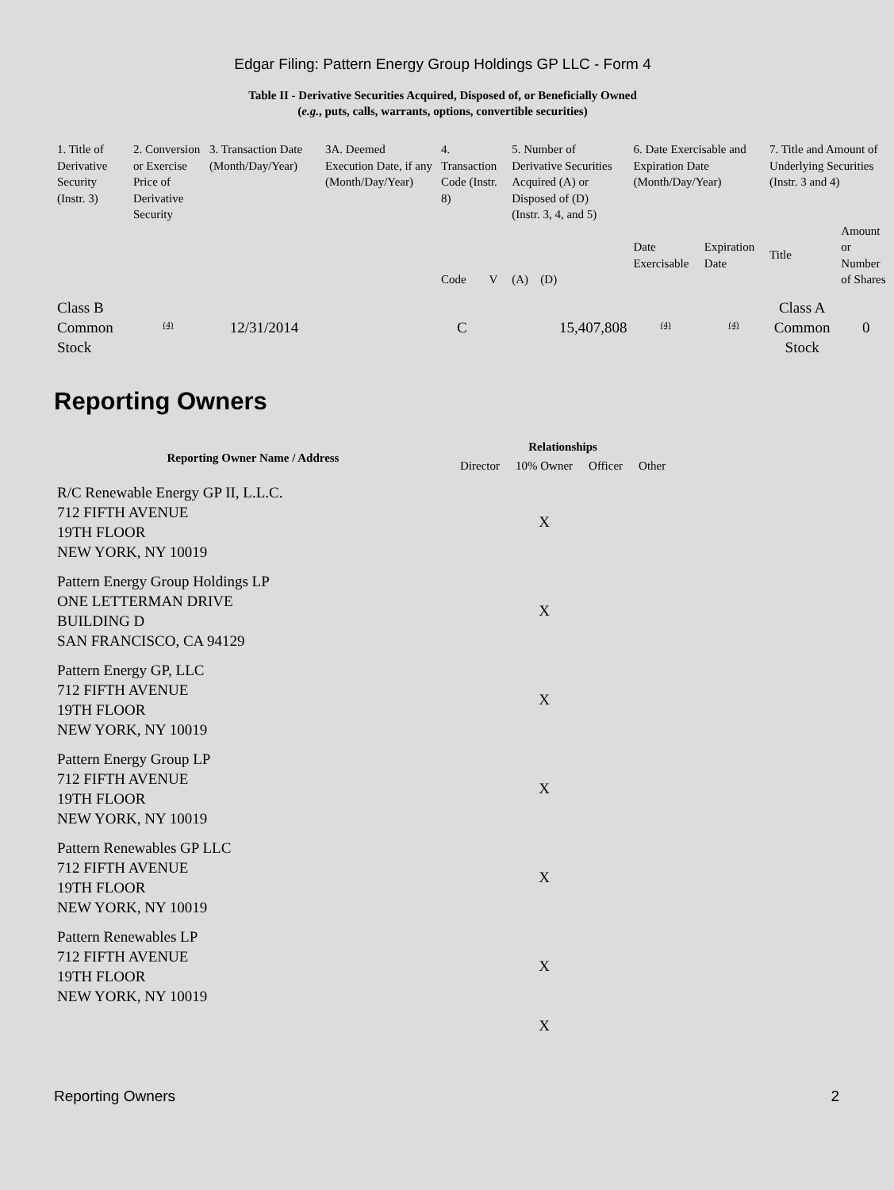Edgar Filing: Pattern Energy Group Holdings GP LLC - Form 4
Table II - Derivative Securities Acquired, Disposed of, or Beneficially Owned
(e.g., puts, calls, warrants, options, convertible securities)
| 1. Title of Derivative Security (Instr. 3) | 2. Conversion or Exercise Price of Derivative Security | 3. Transaction Date (Month/Day/Year) | 3A. Deemed Execution Date, if any (Month/Day/Year) | 4. Transaction Code (Instr. 8) | | 5. Number of Derivative Securities Acquired (A) or Disposed of (D) (Instr. 3, 4, and 5) | | 6. Date Exercisable and Expiration Date (Month/Day/Year) | | 7. Title and Amount of Underlying Securities (Instr. 3 and 4) | |
| | | | | Code | V | (A) | (D) | Date Exercisable | Expiration Date | Title | Amount or Number of Shares |
| Class B Common Stock | <sup>(4)</sup> | 12/31/2014 | | C | | | 15,407,808 | <sup>(4)</sup> | <sup>(4)</sup> | Class A Common Stock | 0 |
Reporting Owners
| Reporting Owner Name / Address | Relationships | | | |
| --- | --- | --- | --- | --- |
| | Director | 10% Owner | Officer | Other |
| R/C Renewable Energy GP II, L.L.C. 712 FIFTH AVENUE 19TH FLOOR NEW YORK, NY 10019 | | X | | |
| Pattern Energy Group Holdings LP ONE LETTERMAN DRIVE BUILDING D SAN FRANCISCO, CA 94129 | | X | | |
| Pattern Energy GP, LLC 712 FIFTH AVENUE 19TH FLOOR NEW YORK, NY 10019 | | X | | |
| Pattern Energy Group LP 712 FIFTH AVENUE 19TH FLOOR NEW YORK, NY 10019 | | X | | |
| Pattern Renewables GP LLC 712 FIFTH AVENUE 19TH FLOOR NEW YORK, NY 10019 | | X | | |
| Pattern Renewables LP 712 FIFTH AVENUE 19TH FLOOR NEW YORK, NY 10019 | | X | | |
| | | X | | |
Reporting Owners 2